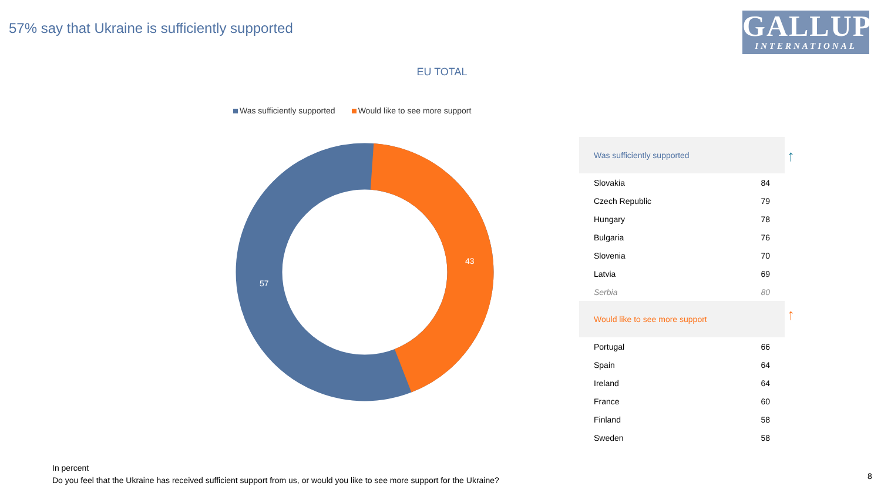57% say that Ukraine is sufficiently supported
GALLUP
INTERNATIONAL
EU TOTAL
Was sufficiently supported Would like to see more support
57
43
| Was sufficiently supported | |
| --- | --- |
| Slovakia | 84 |
| Czech Republic | 79 |
| Hungary | 78 |
| Bulgaria | 76 |
| Slovenia | 70 |
| Latvia | 69 |
| Serbia | 80 |
| Would like to see more support | |
| Portugal | 66 |
| Spain | 64 |
| Ireland | 64 |
| France | 60 |
| Finland | 58 |
| Sweden | 58 |
↑
↑
In percent
Do you feel that the Ukraine has received sufficient support from us, or would you like to see more support for the Ukraine?
8